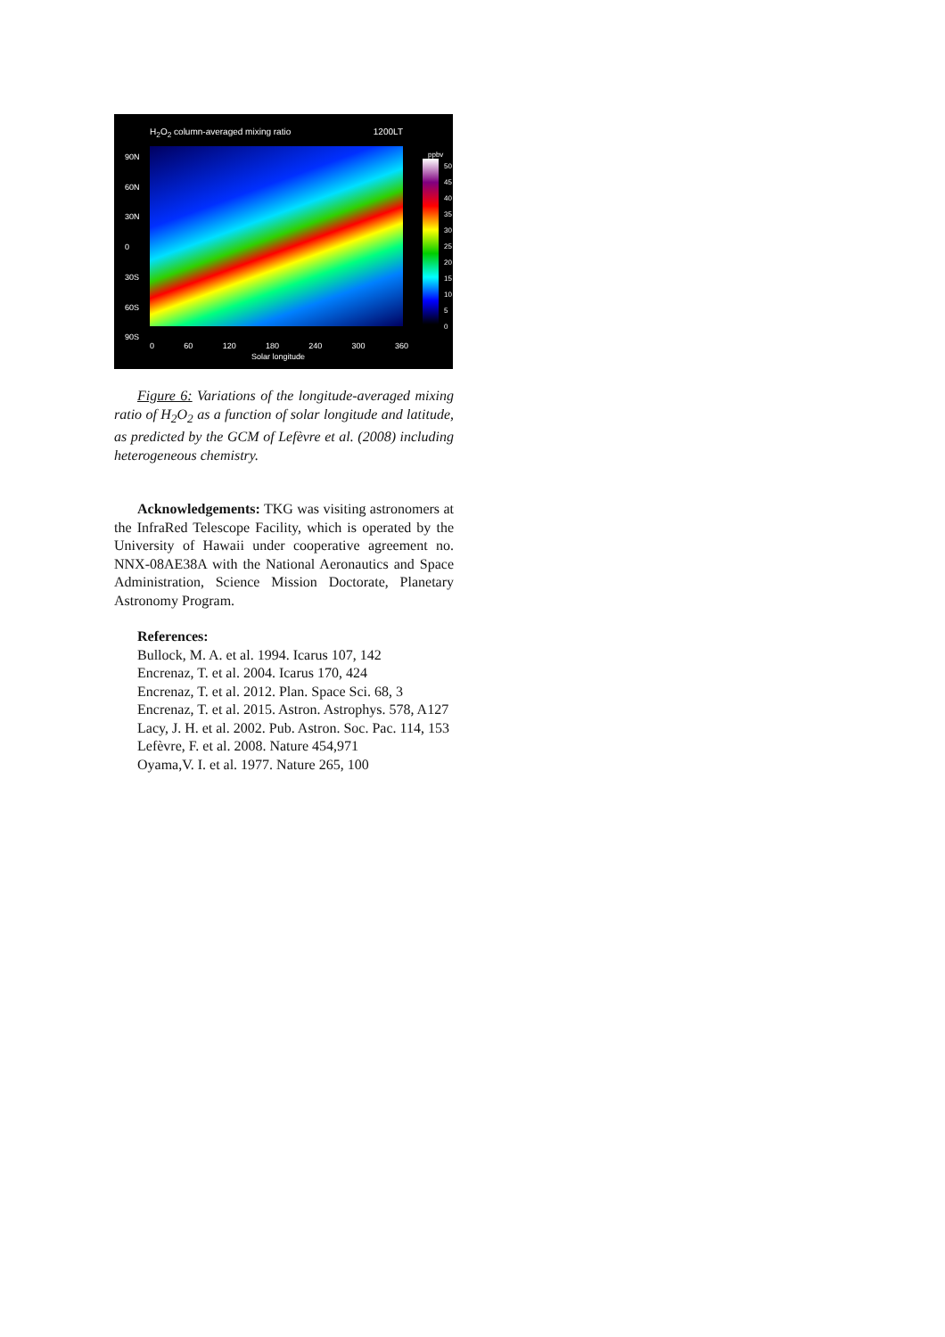H<sub>2</sub>O<sub>2</sub> column-averaged mixing ratio 1200LT
90N
60N
30N
0
30S
60S
90S
ppbv
50
45
40
35
30
25
20
15
10
5
0
0 60 120 180 240 300 360
Solar longitude
Figure 6: Variations of the longitude-averaged mixing ratio of H<sub>2</sub>O<sub>2</sub> as a function of solar longitude and latitude, as predicted by the GCM of Lefèvre et al. (2008) including heterogeneous chemistry.
Acknowledgements: TKG was visiting astronomers at the InfraRed Telescope Facility, which is operated by the University of Hawaii under cooperative agreement no. NNX-08AE38A with the National Aeronautics and Space Administration, Science Mission Doctorate, Planetary Astronomy Program.
References:
Bullock, M. A. et al. 1994. Icarus 107, 142
Encrenaz, T. et al. 2004. Icarus 170, 424
Encrenaz, T. et al. 2012. Plan. Space Sci. 68, 3
Encrenaz, T. et al. 2015. Astron. Astrophys. 578, A127
Lacy, J. H. et al. 2002. Pub. Astron. Soc. Pac. 114, 153
Lefèvre, F. et al. 2008. Nature 454,971
Oyama,V. I. et al. 1977. Nature 265, 100